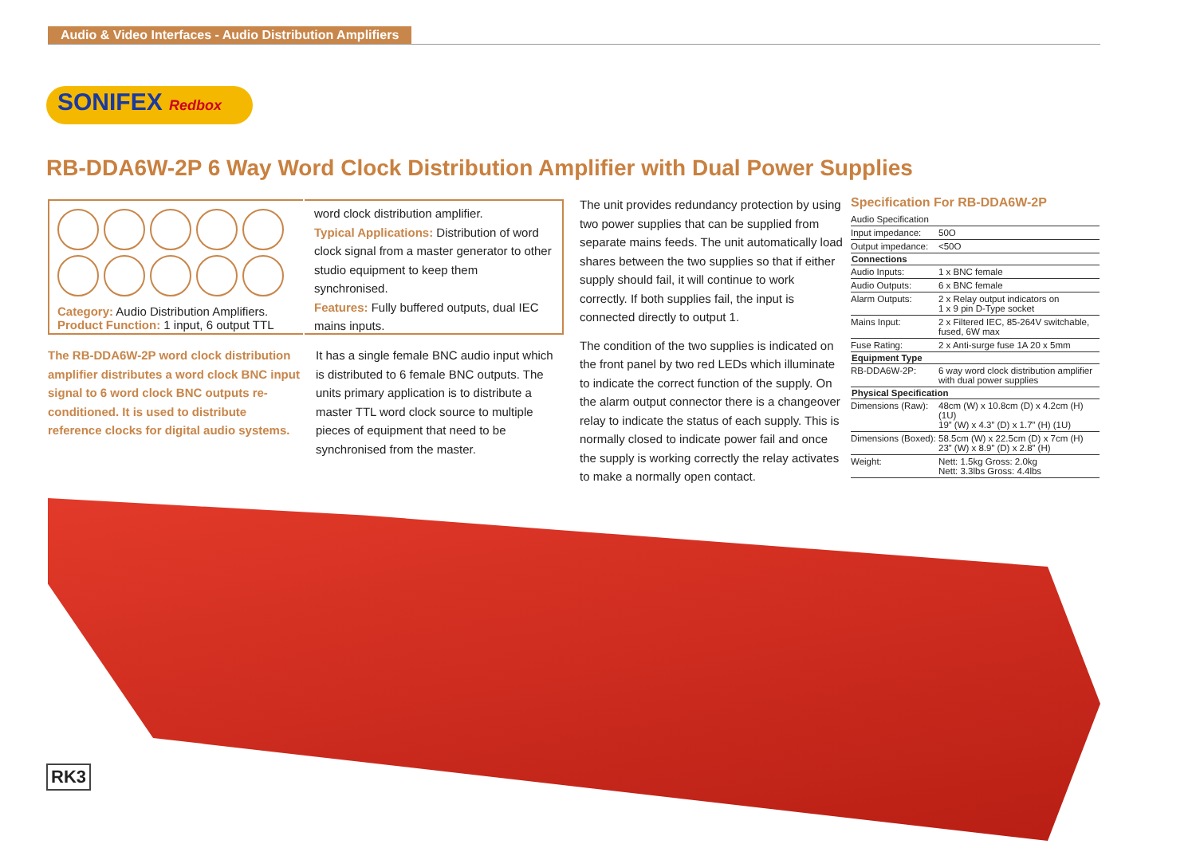Audio & Video Interfaces - Audio Distribution Amplifiers
SONIFEX Redbox
RB-DDA6W-2P 6 Way Word Clock Distribution Amplifier with Dual Power Supplies
Category: Audio Distribution Amplifiers.
Product Function: 1 input, 6 output TTL
The RB-DDA6W-2P word clock distribution amplifier distributes a word clock BNC input signal to 6 word clock BNC outputs re-conditioned. It is used to distribute reference clocks for digital audio systems.
word clock distribution amplifier.
Typical Applications: Distribution of word clock signal from a master generator to other studio equipment to keep them synchronised.
Features: Fully buffered outputs, dual IEC mains inputs.
It has a single female BNC audio input which is distributed to 6 female BNC outputs. The units primary application is to distribute a master TTL word clock source to multiple pieces of equipment that need to be synchronised from the master.
The unit provides redundancy protection by using two power supplies that can be supplied from separate mains feeds. The unit automatically load shares between the two supplies so that if either supply should fail, it will continue to work correctly. If both supplies fail, the input is connected directly to output 1.
The condition of the two supplies is indicated on the front panel by two red LEDs which illuminate to indicate the correct function of the supply. On the alarm output connector there is a changeover relay to indicate the status of each supply. This is normally closed to indicate power fail and once the supply is working correctly the relay activates to make a normally open contact.
Specification For RB-DDA6W-2P
| Audio Specification | |
| Input impedance: | 50O |
| Output impedance: | <50O |
| Connections | |
| Audio Inputs: | 1 x BNC female |
| Audio Outputs: | 6 x BNC female |
| Alarm Outputs: | 2 x Relay output indicators on 1 x 9 pin D-Type socket |
| Mains Input: | 2 x Filtered IEC, 85-264V switchable, fused, 6W max |
| Fuse Rating: | 2 x Anti-surge fuse 1A 20 x 5mm |
| Equipment Type | |
| RB-DDA6W-2P: | 6 way word clock distribution amplifier with dual power supplies |
| Physical Specification | |
| Dimensions (Raw): | 48cm (W) x 10.8cm (D) x 4.2cm (H) (1U) 19” (W) x 4.3” (D) x 1.7” (H) (1U) |
| Dimensions (Boxed): | 58.5cm (W) x 22.5cm (D) x 7cm (H) 23” (W) x 8.9” (D) x 2.8” (H) |
| Weight: | Nett: 1.5kg Gross: 2.0kg Nett: 3.3lbs Gross: 4.4lbs |
RK3